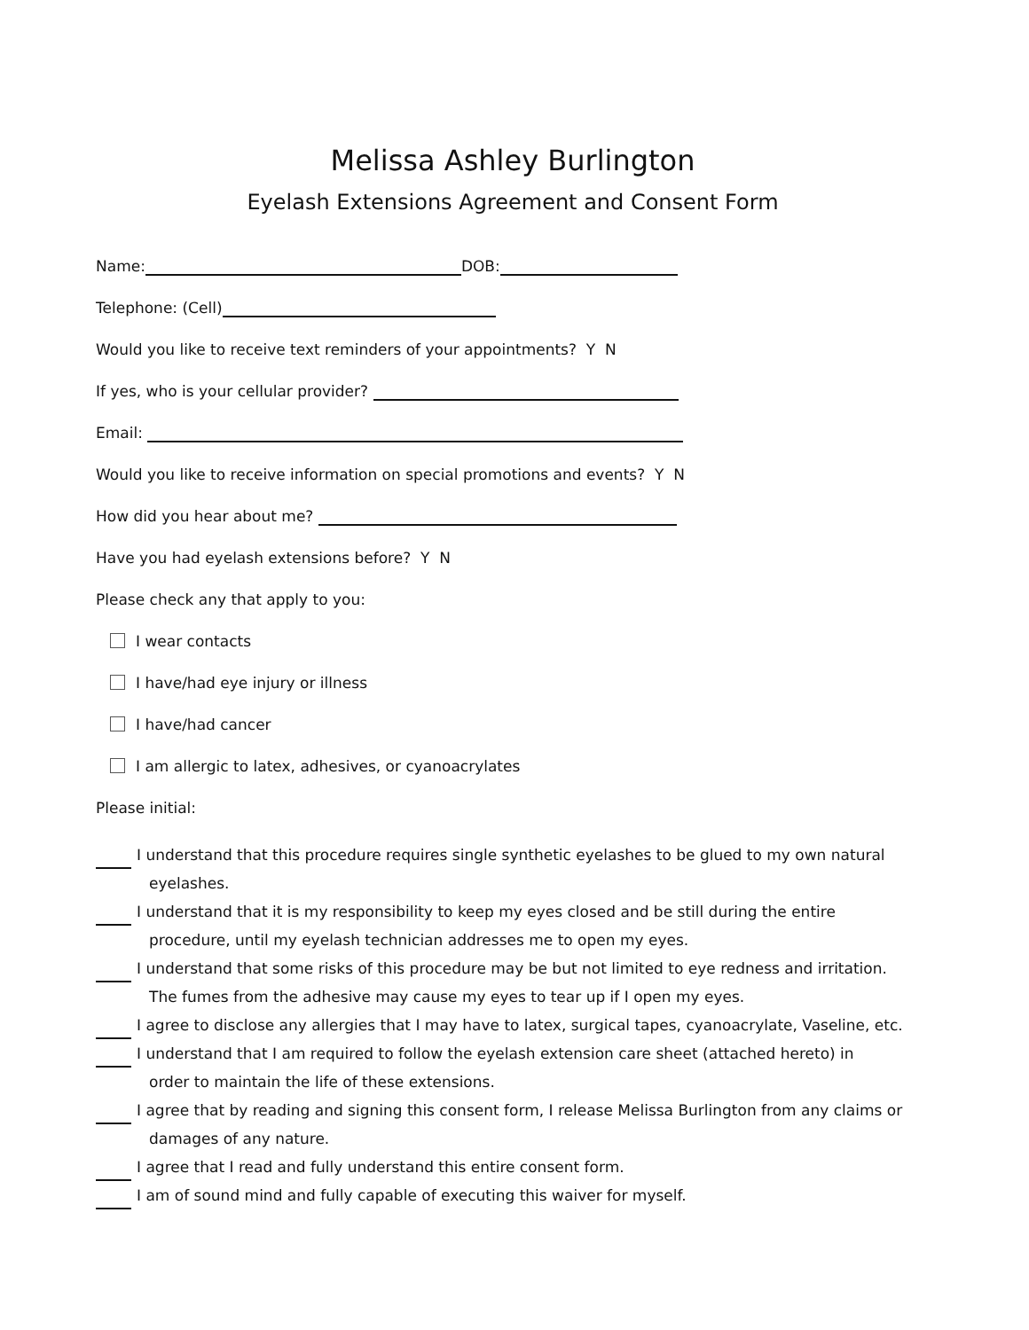Melissa Ashley Burlington
Eyelash Extensions Agreement and Consent Form
Name: DOB:
Telephone: (Cell)
Would you like to receive text reminders of your appointments? Y N
If yes, who is your cellular provider?
Email:
Would you like to receive information on special promotions and events? Y N
How did you hear about me?
Have you had eyelash extensions before? Y N
Please check any that apply to you:
I wear contacts
I have/had eye injury or illness
I have/had cancer
I am allergic to latex, adhesives, or cyanoacrylates
Please initial:
I understand that this procedure requires single synthetic eyelashes to be glued to my own natural
eyelashes.
I understand that it is my responsibility to keep my eyes closed and be still during the entire
procedure, until my eyelash technician addresses me to open my eyes.
I understand that some risks of this procedure may be but not limited to eye redness and irritation.
The fumes from the adhesive may cause my eyes to tear up if I open my eyes.
I agree to disclose any allergies that I may have to latex, surgical tapes, cyanoacrylate, Vaseline, etc.
I understand that I am required to follow the eyelash extension care sheet (attached hereto) in
order to maintain the life of these extensions.
I agree that by reading and signing this consent form, I release Melissa Burlington from any claims or
damages of any nature.
I agree that I read and fully understand this entire consent form.
I am of sound mind and fully capable of executing this waiver for myself.